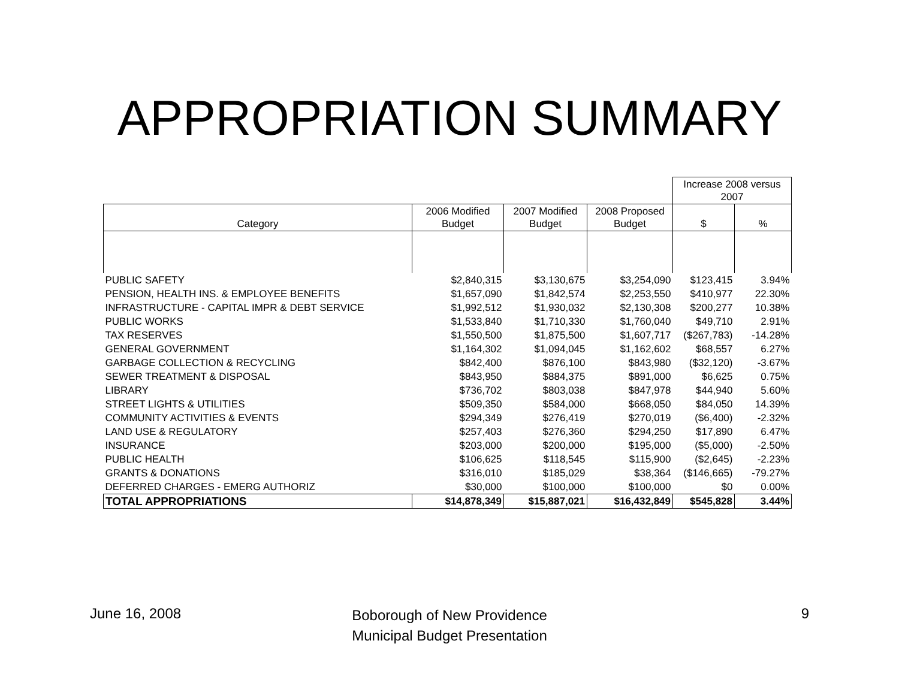APPROPRIATION SUMMARY
| | | | | Increase 2008 versus 2007 | |
| --- | --- | --- | --- | --- | --- |
| Category | 2006 Modified Budget | 2007 Modified Budget | 2008 Proposed Budget | $ | % |
| PUBLIC SAFETY | $2,840,315 | $3,130,675 | $3,254,090 | $123,415 | 3.94% |
| PENSION, HEALTH INS. & EMPLOYEE BENEFITS | $1,657,090 | $1,842,574 | $2,253,550 | $410,977 | 22.30% |
| INFRASTRUCTURE - CAPITAL IMPR & DEBT SERVICE | $1,992,512 | $1,930,032 | $2,130,308 | $200,277 | 10.38% |
| PUBLIC WORKS | $1,533,840 | $1,710,330 | $1,760,040 | $49,710 | 2.91% |
| TAX RESERVES | $1,550,500 | $1,875,500 | $1,607,717 | ($267,783) | -14.28% |
| GENERAL GOVERNMENT | $1,164,302 | $1,094,045 | $1,162,602 | $68,557 | 6.27% |
| GARBAGE COLLECTION & RECYCLING | $842,400 | $876,100 | $843,980 | ($32,120) | -3.67% |
| SEWER TREATMENT & DISPOSAL | $843,950 | $884,375 | $891,000 | $6,625 | 0.75% |
| LIBRARY | $736,702 | $803,038 | $847,978 | $44,940 | 5.60% |
| STREET LIGHTS & UTILITIES | $509,350 | $584,000 | $668,050 | $84,050 | 14.39% |
| COMMUNITY ACTIVITIES & EVENTS | $294,349 | $276,419 | $270,019 | ($6,400) | -2.32% |
| LAND USE & REGULATORY | $257,403 | $276,360 | $294,250 | $17,890 | 6.47% |
| INSURANCE | $203,000 | $200,000 | $195,000 | ($5,000) | -2.50% |
| PUBLIC HEALTH | $106,625 | $118,545 | $115,900 | ($2,645) | -2.23% |
| GRANTS & DONATIONS | $316,010 | $185,029 | $38,364 | ($146,665) | -79.27% |
| DEFERRED CHARGES - EMERG AUTHORIZ | $30,000 | $100,000 | $100,000 | $0 | 0.00% |
| TOTAL APPROPRIATIONS | $14,878,349 | $15,887,021 | $16,432,849 | $545,828 | 3.44% |
June 16, 2008
Boborough of New Providence
Municipal Budget Presentation
9